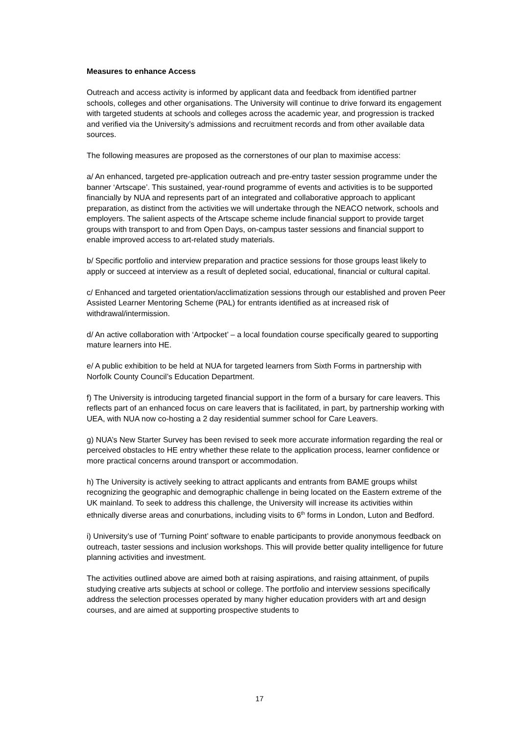Measures to enhance Access
Outreach and access activity is informed by applicant data and feedback from identified partner schools, colleges and other organisations. The University will continue to drive forward its engagement with targeted students at schools and colleges across the academic year, and progression is tracked and verified via the University’s admissions and recruitment records and from other available data sources.
The following measures are proposed as the cornerstones of our plan to maximise access:
a/ An enhanced, targeted pre-application outreach and pre-entry taster session programme under the banner ‘Artscape’. This sustained, year-round programme of events and activities is to be supported financially by NUA and represents part of an integrated and collaborative approach to applicant preparation, as distinct from the activities we will undertake through the NEACO network, schools and employers. The salient aspects of the Artscape scheme include financial support to provide target groups with transport to and from Open Days, on-campus taster sessions and financial support to enable improved access to art-related study materials.
b/ Specific portfolio and interview preparation and practice sessions for those groups least likely to apply or succeed at interview as a result of depleted social, educational, financial or cultural capital.
c/ Enhanced and targeted orientation/acclimatization sessions through our established and proven Peer Assisted Learner Mentoring Scheme (PAL) for entrants identified as at increased risk of withdrawal/intermission.
d/ An active collaboration with ‘Artpocket’ – a local foundation course specifically geared to supporting mature learners into HE.
e/ A public exhibition to be held at NUA for targeted learners from Sixth Forms in partnership with Norfolk County Council’s Education Department.
f) The University is introducing targeted financial support in the form of a bursary for care leavers. This reflects part of an enhanced focus on care leavers that is facilitated, in part, by partnership working with UEA, with NUA now co-hosting a 2 day residential summer school for Care Leavers.
g) NUA’s New Starter Survey has been revised to seek more accurate information regarding the real or perceived obstacles to HE entry whether these relate to the application process, learner confidence or more practical concerns around transport or accommodation.
h) The University is actively seeking to attract applicants and entrants from BAME groups whilst recognizing the geographic and demographic challenge in being located on the Eastern extreme of the UK mainland. To seek to address this challenge, the University will increase its activities within ethnically diverse areas and conurbations, including visits to 6<sup>th</sup> forms in London, Luton and Bedford.
i) University’s use of ‘Turning Point’ software to enable participants to provide anonymous feedback on outreach, taster sessions and inclusion workshops. This will provide better quality intelligence for future planning activities and investment.
The activities outlined above are aimed both at raising aspirations, and raising attainment, of pupils studying creative arts subjects at school or college. The portfolio and interview sessions specifically address the selection processes operated by many higher education providers with art and design courses, and are aimed at supporting prospective students to
17